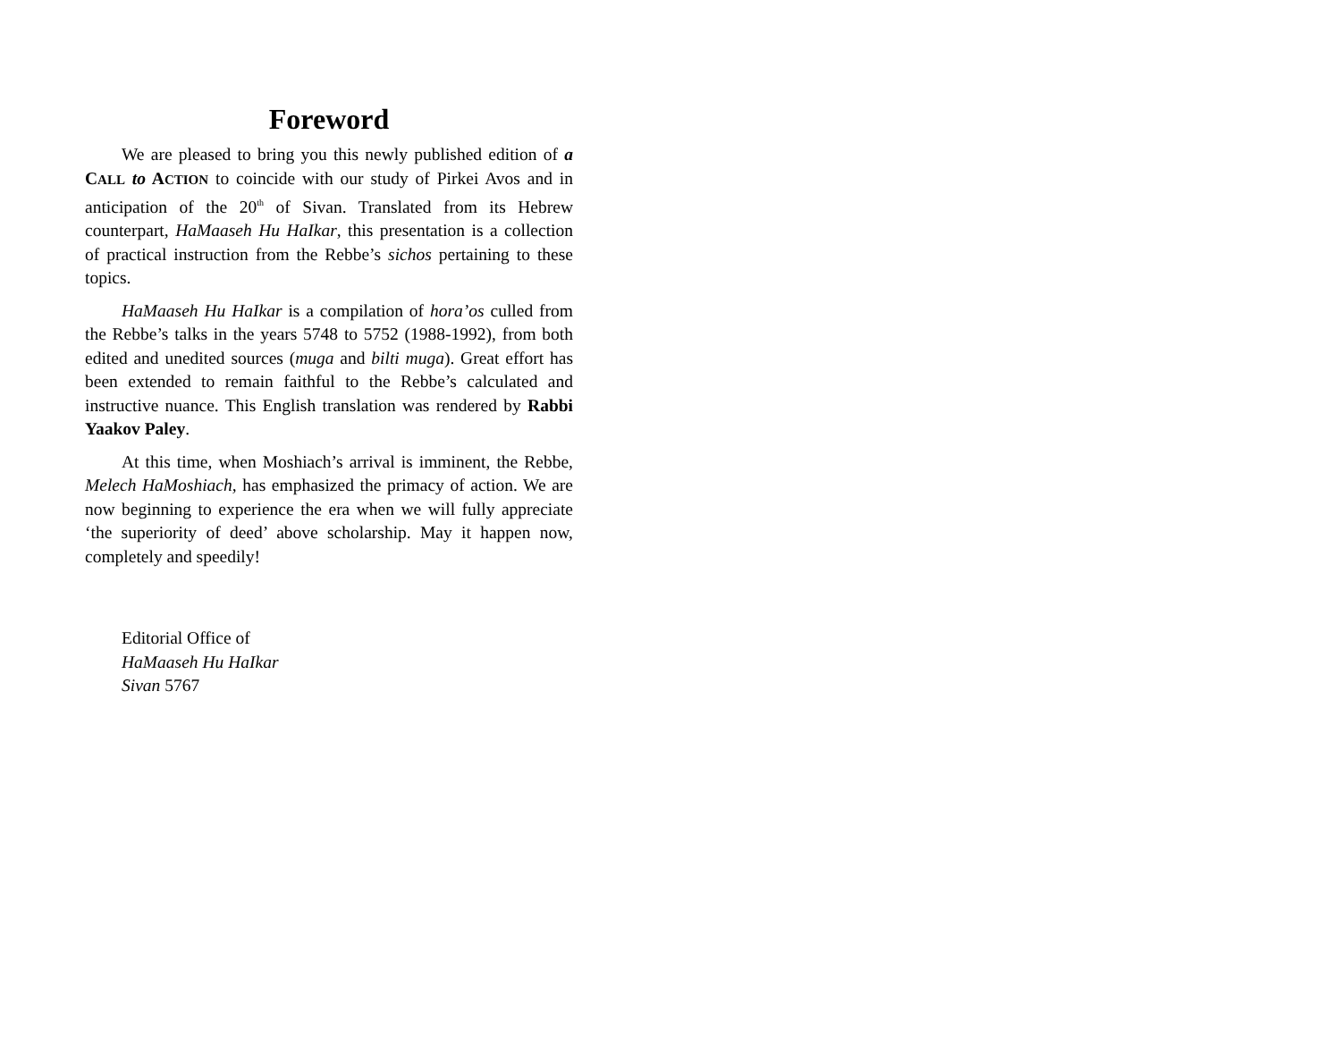Foreword
We are pleased to bring you this newly published edition of a CALL to ACTION to coincide with our study of Pirkei Avos and in anticipation of the 20<sup>th</sup> of Sivan. Translated from its Hebrew counterpart, HaMaaseh Hu HaIkar, this presentation is a collection of practical instruction from the Rebbe’s sichos pertaining to these topics.
HaMaaseh Hu HaIkar is a compilation of hora’os culled from the Rebbe’s talks in the years 5748 to 5752 (1988-1992), from both edited and unedited sources (muga and bilti muga). Great effort has been extended to remain faithful to the Rebbe’s calculated and instructive nuance. This English translation was rendered by Rabbi Yaakov Paley.
At this time, when Moshiach’s arrival is imminent, the Rebbe, Melech HaMoshiach, has emphasized the primacy of action. We are now beginning to experience the era when we will fully appreciate ‘the superiority of deed’ above scholarship. May it happen now, completely and speedily!
Editorial Office of
HaMaaseh Hu HaIkar
Sivan 5767